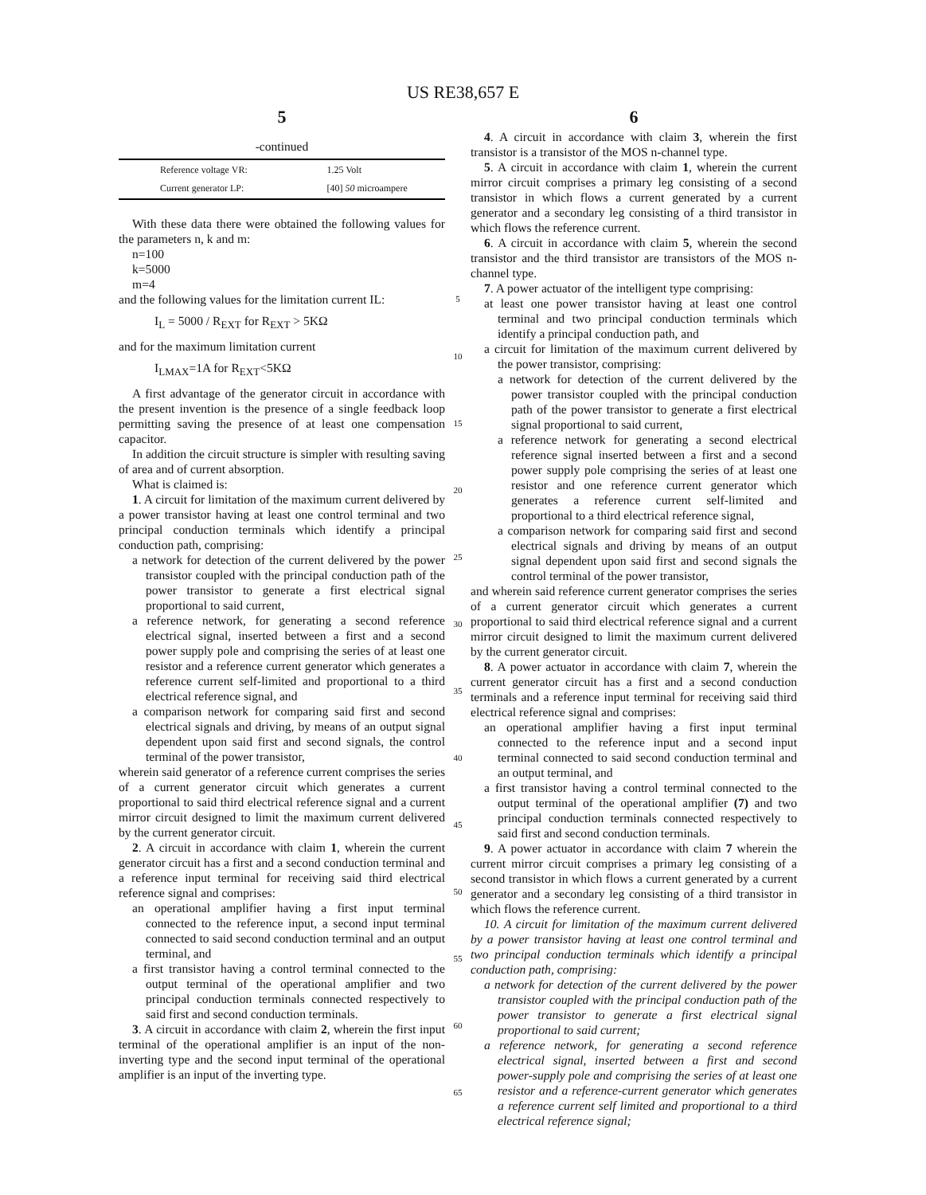US RE38,657 E
5
-continued
| Reference voltage VR: | 1.25 Volt |
| Current generator LP: | [40] 50 microampere |
With these data there were obtained the following values for the parameters n, k and m:
n=100
k=5000
m=4
and the following values for the limitation current IL:
I<sub>L</sub> = 5000 / R<sub>EXT</sub> for R<sub>EXT</sub> > 5KΩ
and for the maximum limitation current
I<sub>LMAX</sub>=1A for R<sub>EXT</sub><5KΩ
A first advantage of the generator circuit in accordance with the present invention is the presence of a single feedback loop permitting saving the presence of at least one compensation capacitor.
In addition the circuit structure is simpler with resulting saving of area and of current absorption.
What is claimed is:
1. A circuit for limitation of the maximum current delivered by a power transistor having at least one control terminal and two principal conduction terminals which identify a principal conduction path, comprising:
a network for detection of the current delivered by the power transistor coupled with the principal conduction path of the power transistor to generate a first electrical signal proportional to said current,
a reference network, for generating a second reference electrical signal, inserted between a first and a second power supply pole and comprising the series of at least one resistor and a reference current generator which generates a reference current self-limited and proportional to a third electrical reference signal, and
a comparison network for comparing said first and second electrical signals and driving, by means of an output signal dependent upon said first and second signals, the control terminal of the power transistor,
wherein said generator of a reference current comprises the series of a current generator circuit which generates a current proportional to said third electrical reference signal and a current mirror circuit designed to limit the maximum current delivered by the current generator circuit.
2. A circuit in accordance with claim 1, wherein the current generator circuit has a first and a second conduction terminal and a reference input terminal for receiving said third electrical reference signal and comprises:
an operational amplifier having a first input terminal connected to the reference input, a second input terminal connected to said second conduction terminal and an output terminal, and
a first transistor having a control terminal connected to the output terminal of the operational amplifier and two principal conduction terminals connected respectively to said first and second conduction terminals.
3. A circuit in accordance with claim 2, wherein the first input terminal of the operational amplifier is an input of the non-inverting type and the second input terminal of the operational amplifier is an input of the inverting type.
5
10
15
20
25
30
35
40
45
50
55
60
65
6
4. A circuit in accordance with claim 3, wherein the first transistor is a transistor of the MOS n-channel type.
5. A circuit in accordance with claim 1, wherein the current mirror circuit comprises a primary leg consisting of a second transistor in which flows a current generated by a current generator and a secondary leg consisting of a third transistor in which flows the reference current.
6. A circuit in accordance with claim 5, wherein the second transistor and the third transistor are transistors of the MOS n-channel type.
7. A power actuator of the intelligent type comprising:
at least one power transistor having at least one control terminal and two principal conduction terminals which identify a principal conduction path, and
a circuit for limitation of the maximum current delivered by the power transistor, comprising:
a network for detection of the current delivered by the power transistor coupled with the principal conduction path of the power transistor to generate a first electrical signal proportional to said current,
a reference network for generating a second electrical reference signal inserted between a first and a second power supply pole comprising the series of at least one resistor and one reference current generator which generates a reference current self-limited and proportional to a third electrical reference signal,
a comparison network for comparing said first and second electrical signals and driving by means of an output signal dependent upon said first and second signals the control terminal of the power transistor,
and wherein said reference current generator comprises the series of a current generator circuit which generates a current proportional to said third electrical reference signal and a current mirror circuit designed to limit the maximum current delivered by the current generator circuit.
8. A power actuator in accordance with claim 7, wherein the current generator circuit has a first and a second conduction terminals and a reference input terminal for receiving said third electrical reference signal and comprises:
an operational amplifier having a first input terminal connected to the reference input and a second input terminal connected to said second conduction terminal and an output terminal, and
a first transistor having a control terminal connected to the output terminal of the operational amplifier (7) and two principal conduction terminals connected respectively to said first and second conduction terminals.
9. A power actuator in accordance with claim 7 wherein the current mirror circuit comprises a primary leg consisting of a second transistor in which flows a current generated by a current generator and a secondary leg consisting of a third transistor in which flows the reference current.
10. A circuit for limitation of the maximum current delivered by a power transistor having at least one control terminal and two principal conduction terminals which identify a principal conduction path, comprising:
a network for detection of the current delivered by the power transistor coupled with the principal conduction path of the power transistor to generate a first electrical signal proportional to said current;
a reference network, for generating a second reference electrical signal, inserted between a first and second power-supply pole and comprising the series of at least one resistor and a reference-current generator which generates a reference current self limited and proportional to a third electrical reference signal;